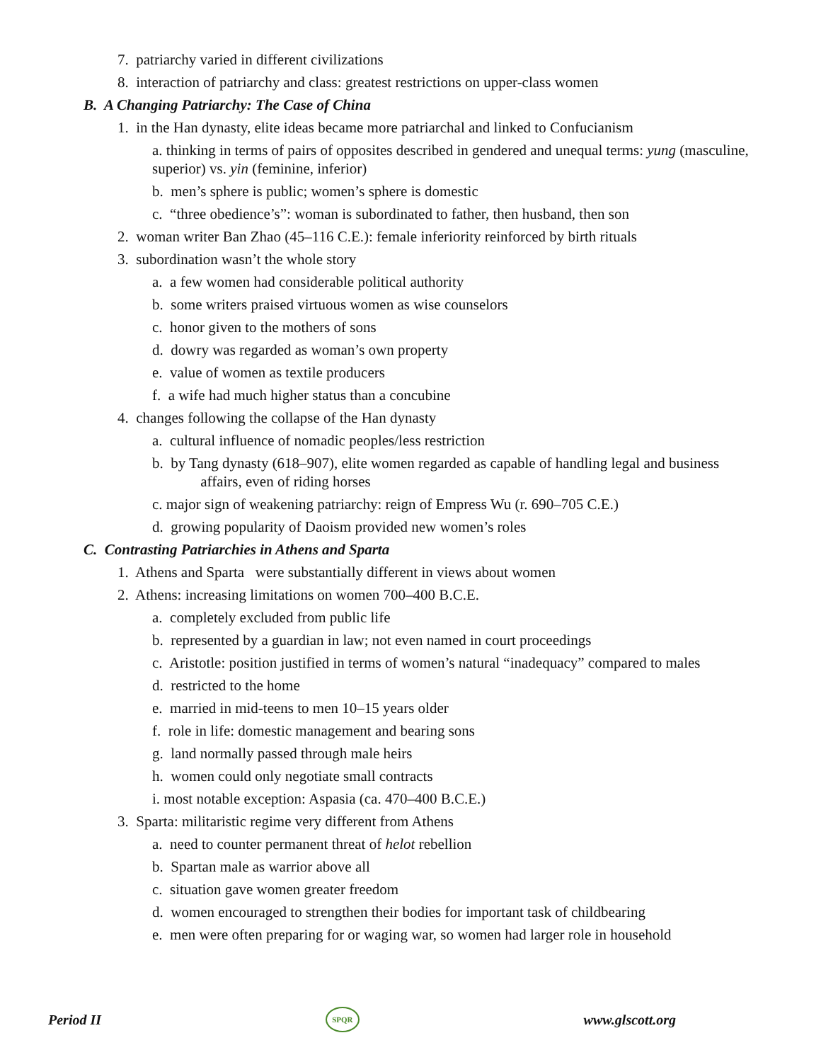7. patriarchy varied in different civilizations
8. interaction of patriarchy and class: greatest restrictions on upper-class women
B. A Changing Patriarchy: The Case of China
1. in the Han dynasty, elite ideas became more patriarchal and linked to Confucianism
a. thinking in terms of pairs of opposites described in gendered and unequal terms: yung (masculine, superior) vs. yin (feminine, inferior)
b. men’s sphere is public; women’s sphere is domestic
c. “three obedience’s”: woman is subordinated to father, then husband, then son
2. woman writer Ban Zhao (45–116 C.E.): female inferiority reinforced by birth rituals
3. subordination wasn’t the whole story
a. a few women had considerable political authority
b. some writers praised virtuous women as wise counselors
c. honor given to the mothers of sons
d. dowry was regarded as woman’s own property
e. value of women as textile producers
f. a wife had much higher status than a concubine
4. changes following the collapse of the Han dynasty
a. cultural influence of nomadic peoples/less restriction
b. by Tang dynasty (618–907), elite women regarded as capable of handling legal and business
affairs, even of riding horses
c. major sign of weakening patriarchy: reign of Empress Wu (r. 690–705 C.E.)
d. growing popularity of Daoism provided new women’s roles
C. Contrasting Patriarchies in Athens and Sparta
1. Athens and Sparta were substantially different in views about women
2. Athens: increasing limitations on women 700–400 B.C.E.
a. completely excluded from public life
b. represented by a guardian in law; not even named in court proceedings
c. Aristotle: position justified in terms of women’s natural “inadequacy” compared to males
d. restricted to the home
e. married in mid-teens to men 10–15 years older
f. role in life: domestic management and bearing sons
g. land normally passed through male heirs
h. women could only negotiate small contracts
i. most notable exception: Aspasia (ca. 470–400 B.C.E.)
3. Sparta: militaristic regime very different from Athens
a. need to counter permanent threat of helot rebellion
b. Spartan male as warrior above all
c. situation gave women greater freedom
d. women encouraged to strengthen their bodies for important task of childbearing
e. men were often preparing for or waging war, so women had larger role in household
Period II SPQR www.glscott.org